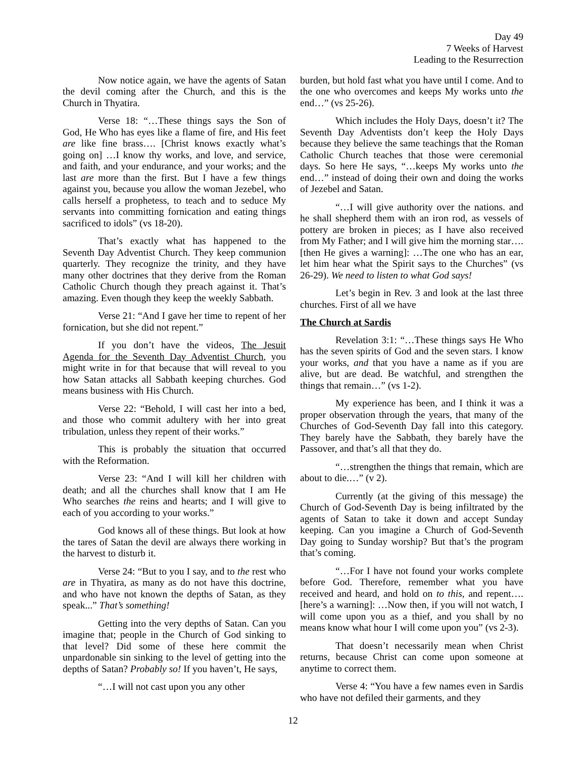Day 49
7 Weeks of Harvest
Leading to the Resurrection
Now notice again, we have the agents of Satan the devil coming after the Church, and this is the Church in Thyatira.
Verse 18: “…These things says the Son of God, He Who has eyes like a flame of fire, and His feet are like fine brass…. [Christ knows exactly what’s going on] …I know thy works, and love, and service, and faith, and your endurance, and your works; and the last are more than the first. But I have a few things against you, because you allow the woman Jezebel, who calls herself a prophetess, to teach and to seduce My servants into committing fornication and eating things sacrificed to idols” (vs 18-20).
That’s exactly what has happened to the Seventh Day Adventist Church. They keep communion quarterly. They recognize the trinity, and they have many other doctrines that they derive from the Roman Catholic Church though they preach against it. That’s amazing. Even though they keep the weekly Sabbath.
Verse 21: “And I gave her time to repent of her fornication, but she did not repent.”
If you don’t have the videos, The Jesuit Agenda for the Seventh Day Adventist Church, you might write in for that because that will reveal to you how Satan attacks all Sabbath keeping churches. God means business with His Church.
Verse 22: “Behold, I will cast her into a bed, and those who commit adultery with her into great tribulation, unless they repent of their works.”
This is probably the situation that occurred with the Reformation.
Verse 23: “And I will kill her children with death; and all the churches shall know that I am He Who searches the reins and hearts; and I will give to each of you according to your works.”
God knows all of these things. But look at how the tares of Satan the devil are always there working in the harvest to disturb it.
Verse 24: “But to you I say, and to the rest who are in Thyatira, as many as do not have this doctrine, and who have not known the depths of Satan, as they speak...” That’s something!
Getting into the very depths of Satan. Can you imagine that; people in the Church of God sinking to that level? Did some of these here commit the unpardonable sin sinking to the level of getting into the depths of Satan? Probably so! If you haven’t, He says,
“…I will not cast upon you any other
burden, but hold fast what you have until I come. And to the one who overcomes and keeps My works unto the end…” (vs 25-26).
Which includes the Holy Days, doesn’t it? The Seventh Day Adventists don’t keep the Holy Days because they believe the same teachings that the Roman Catholic Church teaches that those were ceremonial days. So here He says, “…keeps My works unto the end…” instead of doing their own and doing the works of Jezebel and Satan.
“…I will give authority over the nations. and he shall shepherd them with an iron rod, as vessels of pottery are broken in pieces; as I have also received from My Father; and I will give him the morning star…. [then He gives a warning]: …The one who has an ear, let him hear what the Spirit says to the Churches” (vs 26-29). We need to listen to what God says!
Let’s begin in Rev. 3 and look at the last three churches. First of all we have
The Church at Sardis
Revelation 3:1: “…These things says He Who has the seven spirits of God and the seven stars. I know your works, and that you have a name as if you are alive, but are dead. Be watchful, and strengthen the things that remain…” (vs 1-2).
My experience has been, and I think it was a proper observation through the years, that many of the Churches of God-Seventh Day fall into this category. They barely have the Sabbath, they barely have the Passover, and that’s all that they do.
“…strengthen the things that remain, which are about to die.…” (v 2).
Currently (at the giving of this message) the Church of God-Seventh Day is being infiltrated by the agents of Satan to take it down and accept Sunday keeping. Can you imagine a Church of God-Seventh Day going to Sunday worship? But that’s the program that’s coming.
“…For I have not found your works complete before God. Therefore, remember what you have received and heard, and hold on to this, and repent…. [here’s a warning]: …Now then, if you will not watch, I will come upon you as a thief, and you shall by no means know what hour I will come upon you” (vs 2-3).
That doesn’t necessarily mean when Christ returns, because Christ can come upon someone at anytime to correct them.
Verse 4: “You have a few names even in Sardis who have not defiled their garments, and they
12